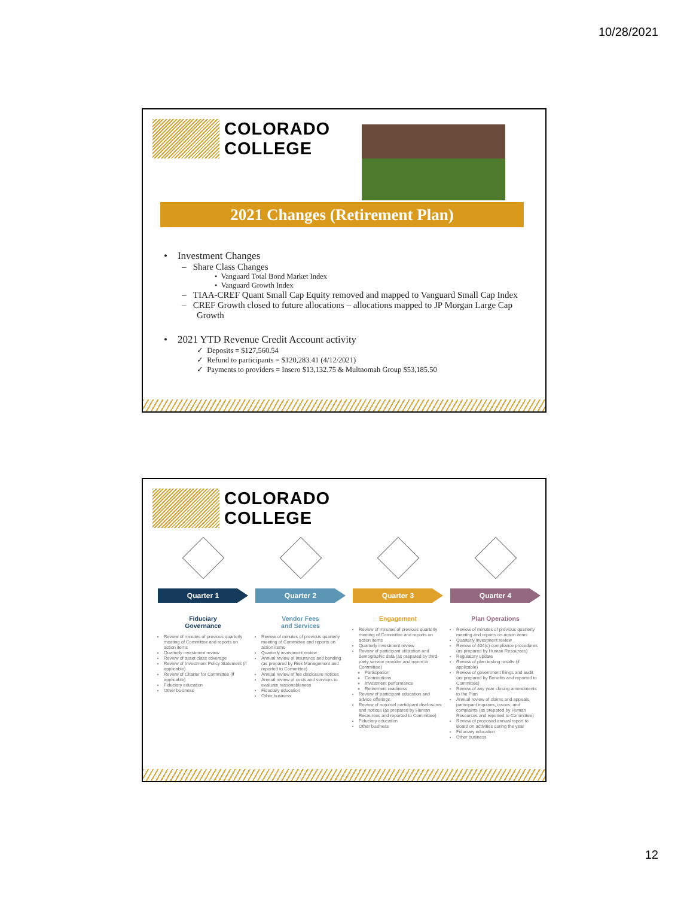10/28/2021
COLORADO
COLLEGE
2021 Changes (Retirement Plan)
• Investment Changes
– Share Class Changes
• Vanguard Total Bond Market Index
• Vanguard Growth Index
– TIAA-CREF Quant Small Cap Equity removed and mapped to Vanguard Small Cap Index
– CREF Growth closed to future allocations – allocations mapped to JP Morgan Large Cap Growth
• 2021 YTD Revenue Credit Account activity
✓ Deposits = $127,560.54
✓ Refund to participants = $120,283.41 (4/12/2021)
✓ Payments to providers = Insero $13,132.75 & Multnomah Group $53,185.50
COLORADO
COLLEGE
Quarter 1
Fiduciary
Governance
Review of minutes of previous quarterly meeting of Committee and reports on action items
Quarterly investment review
Review of asset class coverage
Review of Investment Policy Statement (if applicable)
Review of Charter for Committee (if applicable)
Fiduciary education
Other business
Quarter 2
Vendor Fees
and Services
Review of minutes of previous quarterly meeting of Committee and reports on action items
Quarterly investment review
Annual review of insurance and bonding (as prepared by Risk Management and reported to Committee)
Annual review of fee disclosure notices
Annual review of costs and services to evaluate reasonableness
Fiduciary education
Other business
Quarter 3
Engagement
Review of minutes of previous quarterly meeting of Committee and reports on action items
Quarterly investment review
Review of participant utilization and demographic data (as prepared by third-party service provider and report to Committee)
Participation
Contributions
Investment performance
Retirement readiness
Review of participant education and advice offerings
Review of required participant disclosures and notices (as prepared by Human Resources and reported to Committee)
Fiduciary education
Other business
Quarter 4
Plan Operations
Review of minutes of previous quarterly meeting and reports on action items
Quarterly investment review
Review of 404(c) compliance procedures (as prepared by Human Resources)
Regulatory update
Review of plan testing results (if applicable)
Review of government filings and audit (as prepared by Benefits and reported to Committee)
Review of any year closing amendments to the Plan
Annual review of claims and appeals, participant inquiries, issues, and complaints (as prepared by Human Resources and reported to Committee)
Review of proposed annual report to Board on activities during the year
Fiduciary education
Other business
12